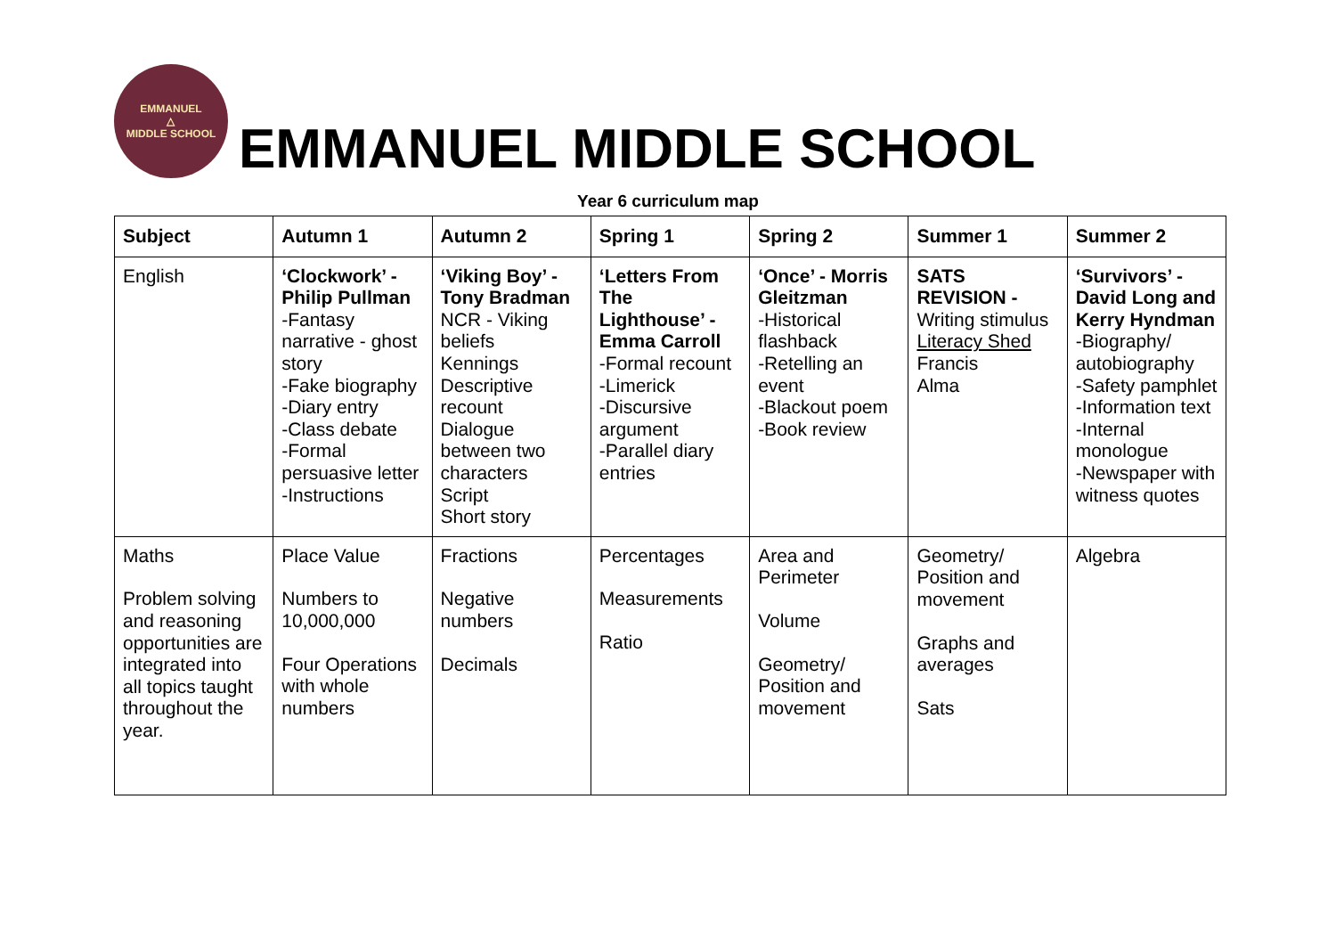EMMANUEL
△
MIDDLE SCHOOL
EMMANUEL MIDDLE SCHOOL
Year 6 curriculum map
| Subject | Autumn 1 | Autumn 2 | Spring 1 | Spring 2 | Summer 1 | Summer 2 |
| --- | --- | --- | --- | --- | --- | --- |
| English | ‘Clockwork’ - Philip Pullman -Fantasy narrative - ghost story -Fake biography -Diary entry -Class debate -Formal persuasive letter -Instructions | ‘Viking Boy’ - Tony Bradman NCR - Viking beliefs Kennings Descriptive recount Dialogue between two characters Script Short story | ‘Letters From The Lighthouse’ - Emma Carroll -Formal recount -Limerick -Discursive argument -Parallel diary entries | ‘Once’ - Morris Gleitzman -Historical flashback -Retelling an event -Blackout poem -Book review | SATS REVISION - Writing stimulus Literacy Shed Francis Alma | ‘Survivors’ - David Long and Kerry Hyndman -Biography/ autobiography -Safety pamphlet -Information text -Internal monologue -Newspaper with witness quotes |
| Maths Problem solving and reasoning opportunities are integrated into all topics taught throughout the year. | Place Value Numbers to 10,000,000 Four Operations with whole numbers | Fractions Negative numbers Decimals | Percentages Measurements Ratio | Area and Perimeter Volume Geometry/ Position and movement | Geometry/ Position and movement Graphs and averages Sats | Algebra |